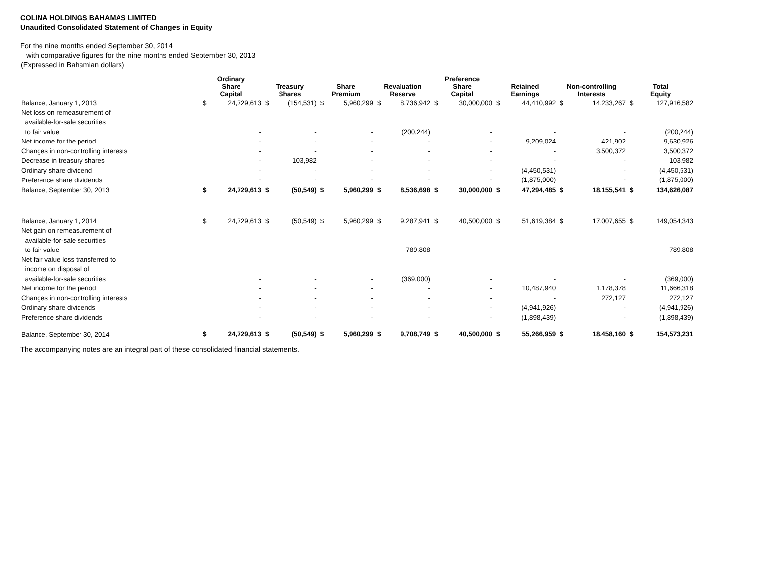COLINA HOLDINGS BAHAMAS LIMITED
Unaudited Consolidated Statement of Changes in Equity
For the nine months ended September 30, 2014
with comparative figures for the nine months ended September 30, 2013
(Expressed in Bahamian dollars)
| | Ordinary Share Capital | | Treasury Shares | | Share Premium | | Revaluation Reserve | | Preference Share Capital | | Retained Earnings | | Non-controlling Interests | | Total Equity | |
| --- | --- | --- | --- | --- | --- | --- | --- | --- | --- | --- | --- | --- | --- | --- | --- | --- |
| Balance, January 1, 2013 | $ | 24,729,613 | $ | (154,531) | $ | 5,960,299 | $ | 8,736,942 | $ | 30,000,000 | $ | 44,410,992 | $ | 14,233,267 | $ | 127,916,582 |
| Net loss on remeasurement of | | | | | | | | | | | | | | | | |
| available-for-sale securities | | | | | | | | | | | | | | | | |
| to fair value | | - | | - | | - | | (200,244) | | - | | - | | - | | (200,244) |
| Net income for the period | | - | | - | | - | | - | | - | | 9,209,024 | | 421,902 | | 9,630,926 |
| Changes in non-controlling interests | | - | | - | | - | | - | | - | | - | | 3,500,372 | | 3,500,372 |
| Decrease in treasury shares | | - | | 103,982 | | - | | - | | - | | - | | - | | 103,982 |
| Ordinary share dividend | | - | | - | | - | | - | | - | | (4,450,531) | | - | | (4,450,531) |
| Preference share dividends | | - | | - | | - | | - | | - | | (1,875,000) | | - | | (1,875,000) |
| Balance, September 30, 2013 | $ | 24,729,613 | $ | (50,549) | $ | 5,960,299 | $ | 8,536,698 | $ | 30,000,000 | $ | 47,294,485 | $ | 18,155,541 | $ | 134,626,087 |
| Balance, January 1, 2014 | $ | 24,729,613 | $ | (50,549) | $ | 5,960,299 | $ | 9,287,941 | $ | 40,500,000 | $ | 51,619,384 | $ | 17,007,655 | $ | 149,054,343 |
| Net gain on remeasurement of | | | | | | | | | | | | | | | | |
| available-for-sale securities | | | | | | | | | | | | | | | | |
| to fair value | | - | | - | | - | | 789,808 | | - | | - | | - | | 789,808 |
| Net fair value loss transferred to | | | | | | | | | | | | | | | | |
| income on disposal of | | | | | | | | | | | | | | | | |
| available-for-sale securities | | - | | - | | - | | (369,000) | | - | | - | | - | | (369,000) |
| Net income for the period | | - | | - | | - | | - | | - | | 10,487,940 | | 1,178,378 | | 11,666,318 |
| Changes in non-controlling interests | | - | | - | | - | | - | | - | | - | | 272,127 | | 272,127 |
| Ordinary share dividends | | - | | - | | - | | - | | - | | (4,941,926) | | - | | (4,941,926) |
| Preference share dividends | | - | | - | | - | | - | | - | | (1,898,439) | | - | | (1,898,439) |
| Balance, September 30, 2014 | $ | 24,729,613 | $ | (50,549) | $ | 5,960,299 | $ | 9,708,749 | $ | 40,500,000 | $ | 55,266,959 | $ | 18,458,160 | $ | 154,573,231 |
The accompanying notes are an integral part of these consolidated financial statements.